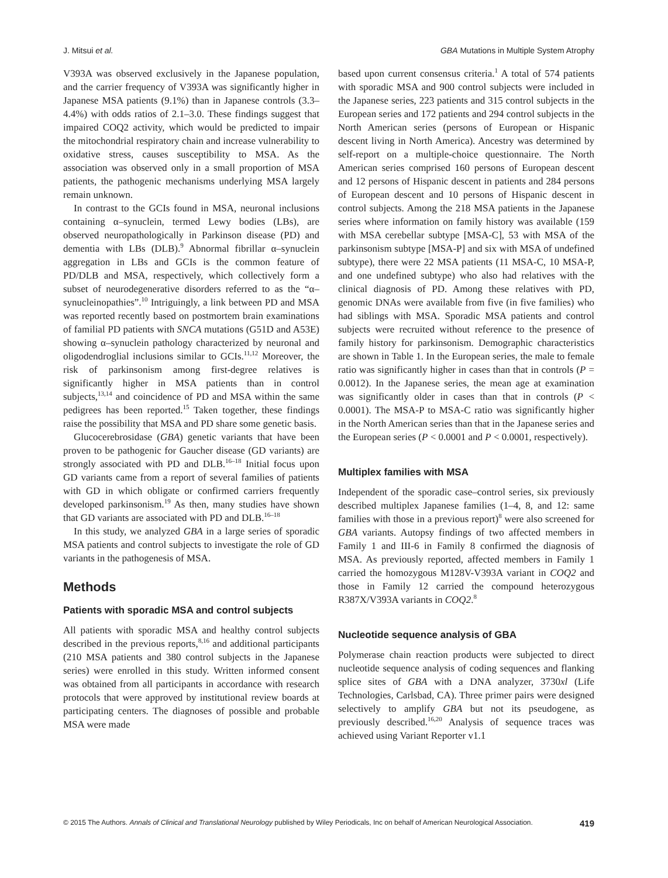J. Mitsui et al. GBA Mutations in Multiple System Atrophy
V393A was observed exclusively in the Japanese population, and the carrier frequency of V393A was significantly higher in Japanese MSA patients (9.1%) than in Japanese controls (3.3–4.4%) with odds ratios of 2.1–3.0. These findings suggest that impaired COQ2 activity, which would be predicted to impair the mitochondrial respiratory chain and increase vulnerability to oxidative stress, causes susceptibility to MSA. As the association was observed only in a small proportion of MSA patients, the pathogenic mechanisms underlying MSA largely remain unknown.
In contrast to the GCIs found in MSA, neuronal inclusions containing α–synuclein, termed Lewy bodies (LBs), are observed neuropathologically in Parkinson disease (PD) and dementia with LBs (DLB).<sup>9</sup> Abnormal fibrillar α–synuclein aggregation in LBs and GCIs is the common feature of PD/DLB and MSA, respectively, which collectively form a subset of neurodegenerative disorders referred to as the “α–synucleinopathies”.<sup>10</sup> Intriguingly, a link between PD and MSA was reported recently based on postmortem brain examinations of familial PD patients with SNCA mutations (G51D and A53E) showing α–synuclein pathology characterized by neuronal and oligodendroglial inclusions similar to GCIs.<sup>11,12</sup> Moreover, the risk of parkinsonism among first-degree relatives is significantly higher in MSA patients than in control subjects,<sup>13,14</sup> and coincidence of PD and MSA within the same pedigrees has been reported.<sup>15</sup> Taken together, these findings raise the possibility that MSA and PD share some genetic basis.
Glucocerebrosidase (GBA) genetic variants that have been proven to be pathogenic for Gaucher disease (GD variants) are strongly associated with PD and DLB.<sup>16–18</sup> Initial focus upon GD variants came from a report of several families of patients with GD in which obligate or confirmed carriers frequently developed parkinsonism.<sup>19</sup> As then, many studies have shown that GD variants are associated with PD and DLB.<sup>16–18</sup>
In this study, we analyzed GBA in a large series of sporadic MSA patients and control subjects to investigate the role of GD variants in the pathogenesis of MSA.
Methods
Patients with sporadic MSA and control subjects
All patients with sporadic MSA and healthy control subjects described in the previous reports,<sup>8,16</sup> and additional participants (210 MSA patients and 380 control subjects in the Japanese series) were enrolled in this study. Written informed consent was obtained from all participants in accordance with research protocols that were approved by institutional review boards at participating centers. The diagnoses of possible and probable MSA were made
based upon current consensus criteria.<sup>1</sup> A total of 574 patients with sporadic MSA and 900 control subjects were included in the Japanese series, 223 patients and 315 control subjects in the European series and 172 patients and 294 control subjects in the North American series (persons of European or Hispanic descent living in North America). Ancestry was determined by self-report on a multiple-choice questionnaire. The North American series comprised 160 persons of European descent and 12 persons of Hispanic descent in patients and 284 persons of European descent and 10 persons of Hispanic descent in control subjects. Among the 218 MSA patients in the Japanese series where information on family history was available (159 with MSA cerebellar subtype [MSA-C], 53 with MSA of the parkinsonism subtype [MSA-P] and six with MSA of undefined subtype), there were 22 MSA patients (11 MSA-C, 10 MSA-P, and one undefined subtype) who also had relatives with the clinical diagnosis of PD. Among these relatives with PD, genomic DNAs were available from five (in five families) who had siblings with MSA. Sporadic MSA patients and control subjects were recruited without reference to the presence of family history for parkinsonism. Demographic characteristics are shown in Table 1. In the European series, the male to female ratio was significantly higher in cases than that in controls (P = 0.0012). In the Japanese series, the mean age at examination was significantly older in cases than that in controls (P < 0.0001). The MSA-P to MSA-C ratio was significantly higher in the North American series than that in the Japanese series and the European series (P < 0.0001 and P < 0.0001, respectively).
Multiplex families with MSA
Independent of the sporadic case–control series, six previously described multiplex Japanese families (1–4, 8, and 12: same families with those in a previous report)<sup>8</sup> were also screened for GBA variants. Autopsy findings of two affected members in Family 1 and III-6 in Family 8 confirmed the diagnosis of MSA. As previously reported, affected members in Family 1 carried the homozygous M128V-V393A variant in COQ2 and those in Family 12 carried the compound heterozygous R387X/V393A variants in COQ2.<sup>8</sup>
Nucleotide sequence analysis of GBA
Polymerase chain reaction products were subjected to direct nucleotide sequence analysis of coding sequences and flanking splice sites of GBA with a DNA analyzer, 3730xl (Life Technologies, Carlsbad, CA). Three primer pairs were designed selectively to amplify GBA but not its pseudogene, as previously described.<sup>16,20</sup> Analysis of sequence traces was achieved using Variant Reporter v1.1
© 2015 The Authors. Annals of Clinical and Translational Neurology published by Wiley Periodicals, Inc on behalf of American Neurological Association. 419